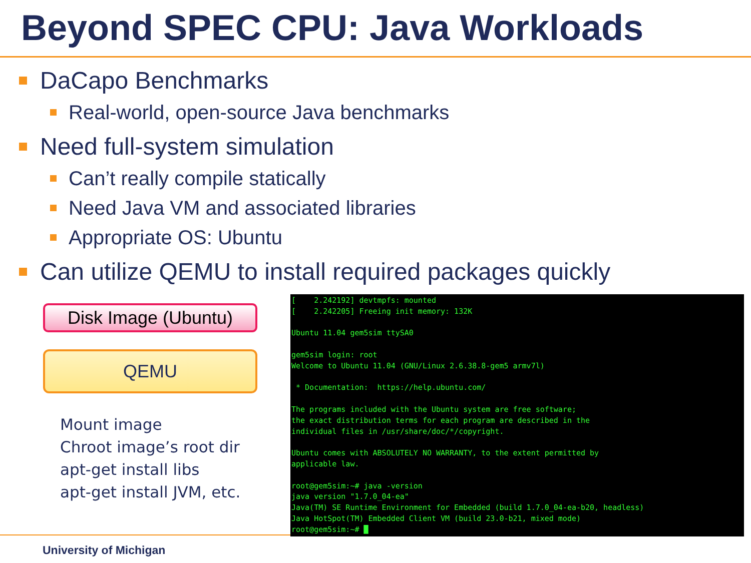Beyond SPEC CPU: Java Workloads
DaCapo Benchmarks
Real-world, open-source Java benchmarks
Need full-system simulation
Can’t really compile statically
Need Java VM and associated libraries
Appropriate OS: Ubuntu
Can utilize QEMU to install required packages quickly
Disk Image (Ubuntu)
QEMU
Mount image
Chroot image’s root dir
apt-get install libs
apt-get install JVM, etc.
[ 2.242192] devtmpfs: mounted [ 2.242205] Freeing init memory: 132K Ubuntu 11.04 gem5sim ttySA0 gem5sim login: root Welcome to Ubuntu 11.04 (GNU/Linux 2.6.38.8-gem5 armv7l) * Documentation: https://help.ubuntu.com/ The programs included with the Ubuntu system are free software; the exact distribution terms for each program are described in the individual files in /usr/share/doc/*/copyright. Ubuntu comes with ABSOLUTELY NO WARRANTY, to the extent permitted by applicable law. root@gem5sim:~# java -version java version "1.7.0_04-ea" Java(TM) SE Runtime Environment for Embedded (build 1.7.0_04-ea-b20, headless) Java HotSpot(TM) Embedded Client VM (build 23.0-b21, mixed mode) root@gem5sim:~# █
University of Michigan